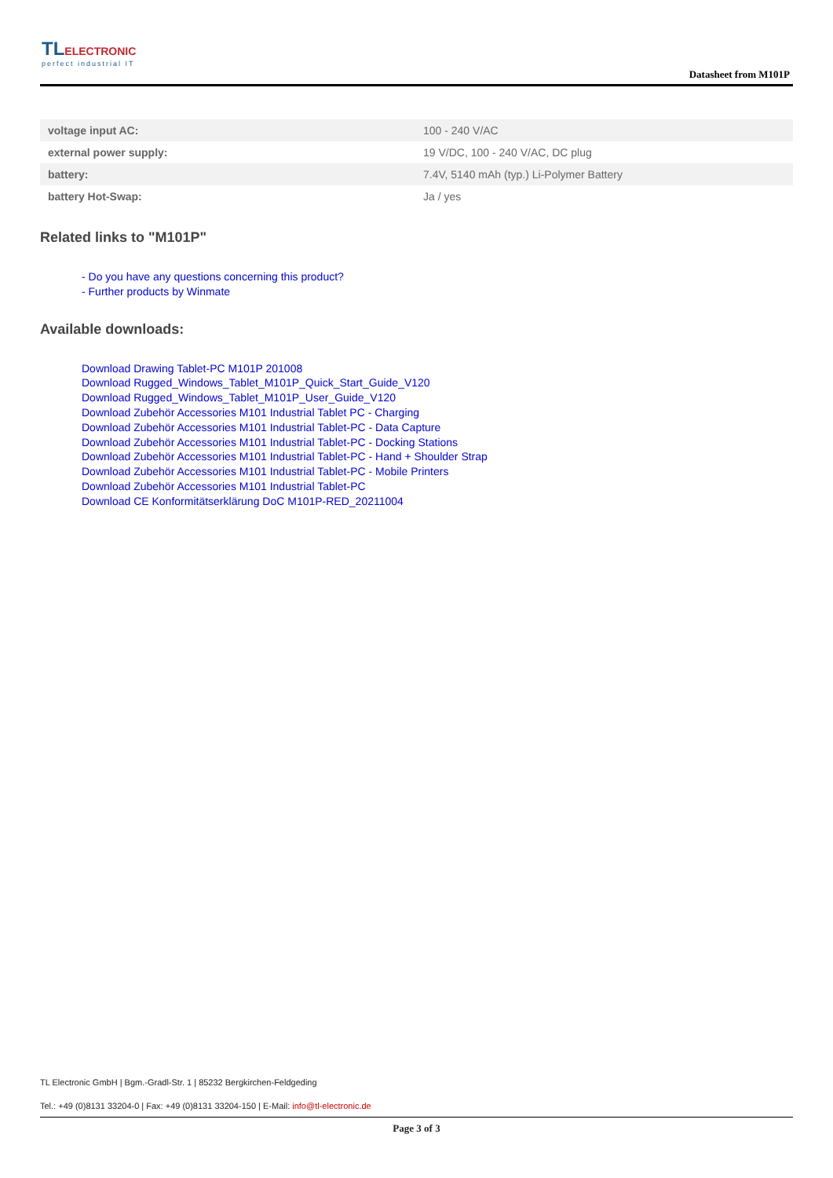TLELECTRONIC
perfect industrial IT
Datasheet from M101P
| voltage input AC: | 100 - 240 V/AC |
| external power supply: | 19 V/DC, 100 - 240 V/AC, DC plug |
| battery: | 7.4V, 5140 mAh (typ.) Li-Polymer Battery |
| battery Hot-Swap: | Ja / yes |
Related links to "M101P"
- Do you have any questions concerning this product?
- Further products by Winmate
Available downloads:
Download Drawing Tablet-PC M101P 201008
Download Rugged_Windows_Tablet_M101P_Quick_Start_Guide_V120
Download Rugged_Windows_Tablet_M101P_User_Guide_V120
Download Zubehör Accessories M101 Industrial Tablet PC - Charging
Download Zubehör Accessories M101 Industrial Tablet-PC - Data Capture
Download Zubehör Accessories M101 Industrial Tablet-PC - Docking Stations
Download Zubehör Accessories M101 Industrial Tablet-PC - Hand + Shoulder Strap
Download Zubehör Accessories M101 Industrial Tablet-PC - Mobile Printers
Download Zubehör Accessories M101 Industrial Tablet-PC
Download CE Konformitätserklärung DoC M101P-RED_20211004
TL Electronic GmbH | Bgm.-Gradl-Str. 1 | 85232 Bergkirchen-Feldgeding
Tel.: +49 (0)8131 33204-0 | Fax: +49 (0)8131 33204-150 | E-Mail: info@tl-electronic.de
Page 3 of 3